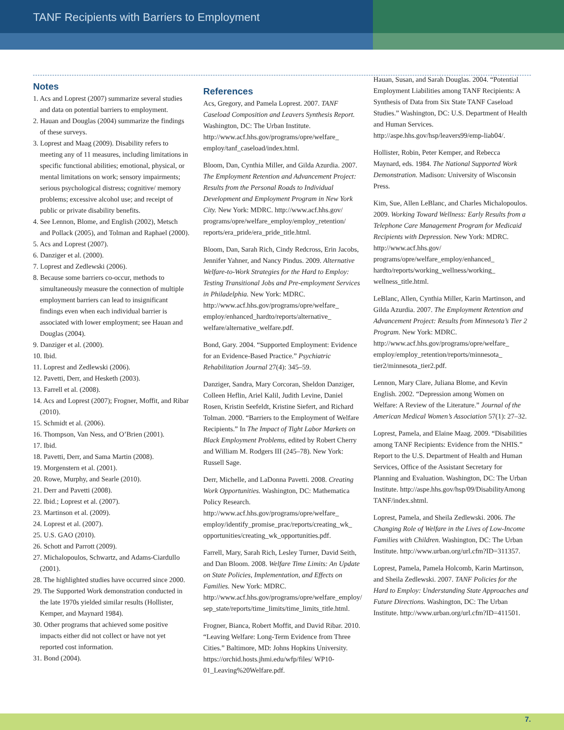TANF Recipients with Barriers to Employment
Notes
1. Acs and Loprest (2007) summarize several studies and data on potential barriers to employment.
2. Hauan and Douglas (2004) summarize the findings of these surveys.
3. Loprest and Maag (2009). Disability refers to meeting any of 11 measures, including limitations in specific functional abilities; emotional, physical, or mental limitations on work; sensory impairments; serious psychological distress; cognitive/ memory problems; excessive alcohol use; and receipt of public or private disability benefits.
4. See Lennon, Blome, and English (2002), Metsch and Pollack (2005), and Tolman and Raphael (2000).
5. Acs and Loprest (2007).
6. Danziger et al. (2000).
7. Loprest and Zedlewski (2006).
8. Because some barriers co-occur, methods to simultaneously measure the connection of multiple employment barriers can lead to insignificant findings even when each individual barrier is associated with lower employment; see Hauan and Douglas (2004).
9. Danziger et al. (2000).
10. Ibid.
11. Loprest and Zedlewski (2006).
12. Pavetti, Derr, and Hesketh (2003).
13. Farrell et al. (2008).
14. Acs and Loprest (2007); Frogner, Moffit, and Ribar (2010).
15. Schmidt et al. (2006).
16. Thompson, Van Ness, and O’Brien (2001).
17. Ibid.
18. Pavetti, Derr, and Sama Martin (2008).
19. Morgenstern et al. (2001).
20. Rowe, Murphy, and Searle (2010).
21. Derr and Pavetti (2008).
22. Ibid.; Loprest et al. (2007).
23. Martinson et al. (2009).
24. Loprest et al. (2007).
25. U.S. GAO (2010).
26. Schott and Parrott (2009).
27. Michalopoulos, Schwartz, and Adams-Ciardullo (2001).
28. The highlighted studies have occurred since 2000.
29. The Supported Work demonstration conducted in the late 1970s yielded similar results (Hollister, Kemper, and Maynard 1984).
30. Other programs that achieved some positive impacts either did not collect or have not yet reported cost information.
31. Bond (2004).
References
Acs, Gregory, and Pamela Loprest. 2007. TANF Caseload Composition and Leavers Synthesis Report. Washington, DC: The Urban Institute. http://www.acf.hhs.gov/programs/opre/welfare_ employ/tanf_caseload/index.html.
Bloom, Dan, Cynthia Miller, and Gilda Azurdia. 2007. The Employment Retention and Advancement Project: Results from the Personal Roads to Individual Development and Employment Program in New York City. New York: MDRC. http://www.acf.hhs.gov/ programs/opre/welfare_employ/employ_retention/ reports/era_pride/era_pride_title.html.
Bloom, Dan, Sarah Rich, Cindy Redcross, Erin Jacobs, Jennifer Yahner, and Nancy Pindus. 2009. Alternative Welfare-to-Work Strategies for the Hard to Employ: Testing Transitional Jobs and Pre-employment Services in Philadelphia. New York: MDRC. http://www.acf.hhs.gov/programs/opre/welfare_ employ/enhanced_hardto/reports/alternative_ welfare/alternative_welfare.pdf.
Bond, Gary. 2004. “Supported Employment: Evidence for an Evidence-Based Practice.” Psychiatric Rehabilitation Journal 27(4): 345–59.
Danziger, Sandra, Mary Corcoran, Sheldon Danziger, Colleen Heflin, Ariel Kalil, Judith Levine, Daniel Rosen, Kristin Seefeldt, Kristine Siefert, and Richard Tolman. 2000. “Barriers to the Employment of Welfare Recipients.” In The Impact of Tight Labor Markets on Black Employment Problems, edited by Robert Cherry and William M. Rodgers III (245–78). New York: Russell Sage.
Derr, Michelle, and LaDonna Pavetti. 2008. Creating Work Opportunities. Washington, DC: Mathematica Policy Research. http://www.acf.hhs.gov/programs/opre/welfare_ employ/identify_promise_prac/reports/creating_wk_ opportunities/creating_wk_opportunities.pdf.
Farrell, Mary, Sarah Rich, Lesley Turner, David Seith, and Dan Bloom. 2008. Welfare Time Limits: An Update on State Policies, Implementation, and Effects on Families. New York: MDRC. http://www.acf.hhs.gov/programs/opre/welfare_employ/ sep_state/reports/time_limits/time_limits_title.html.
Frogner, Bianca, Robert Moffit, and David Ribar. 2010. “Leaving Welfare: Long-Term Evidence from Three Cities.” Baltimore, MD: Johns Hopkins University. https://orchid.hosts.jhmi.edu/wfp/files/ WP10-01_Leaving%20Welfare.pdf.
Hauan, Susan, and Sarah Douglas. 2004. “Potential Employment Liabilities among TANF Recipients: A Synthesis of Data from Six State TANF Caseload Studies.” Washington, DC: U.S. Department of Health and Human Services. http://aspe.hhs.gov/hsp/leavers99/emp-liab04/.
Hollister, Robin, Peter Kemper, and Rebecca Maynard, eds. 1984. The National Supported Work Demonstration. Madison: University of Wisconsin Press.
Kim, Sue, Allen LeBlanc, and Charles Michalopoulos. 2009. Working Toward Wellness: Early Results from a Telephone Care Management Program for Medicaid Recipients with Depression. New York: MDRC. http://www.acf.hhs.gov/ programs/opre/welfare_employ/enhanced_ hardto/reports/working_wellness/working_ wellness_title.html.
LeBlanc, Allen, Cynthia Miller, Karin Martinson, and Gilda Azurdia. 2007. The Employment Retention and Advancement Project: Results from Minnesota’s Tier 2 Program. New York: MDRC. http://www.acf.hhs.gov/programs/opre/welfare_ employ/employ_retention/reports/minnesota_ tier2/minnesota_tier2.pdf.
Lennon, Mary Clare, Juliana Blome, and Kevin English. 2002. “Depression among Women on Welfare: A Review of the Literature.” Journal of the American Medical Women’s Association 57(1): 27–32.
Loprest, Pamela, and Elaine Maag. 2009. “Disabilities among TANF Recipients: Evidence from the NHIS.” Report to the U.S. Department of Health and Human Services, Office of the Assistant Secretary for Planning and Evaluation. Washington, DC: The Urban Institute. http://aspe.hhs.gov/hsp/09/DisabilityAmong TANF/index.shtml.
Loprest, Pamela, and Sheila Zedlewski. 2006. The Changing Role of Welfare in the Lives of Low-Income Families with Children. Washington, DC: The Urban Institute. http://www.urban.org/url.cfm?ID=311357.
Loprest, Pamela, Pamela Holcomb, Karin Martinson, and Sheila Zedlewski. 2007. TANF Policies for the Hard to Employ: Understanding State Approaches and Future Directions. Washington, DC: The Urban Institute. http://www.urban.org/url.cfm?ID=411501.
7.